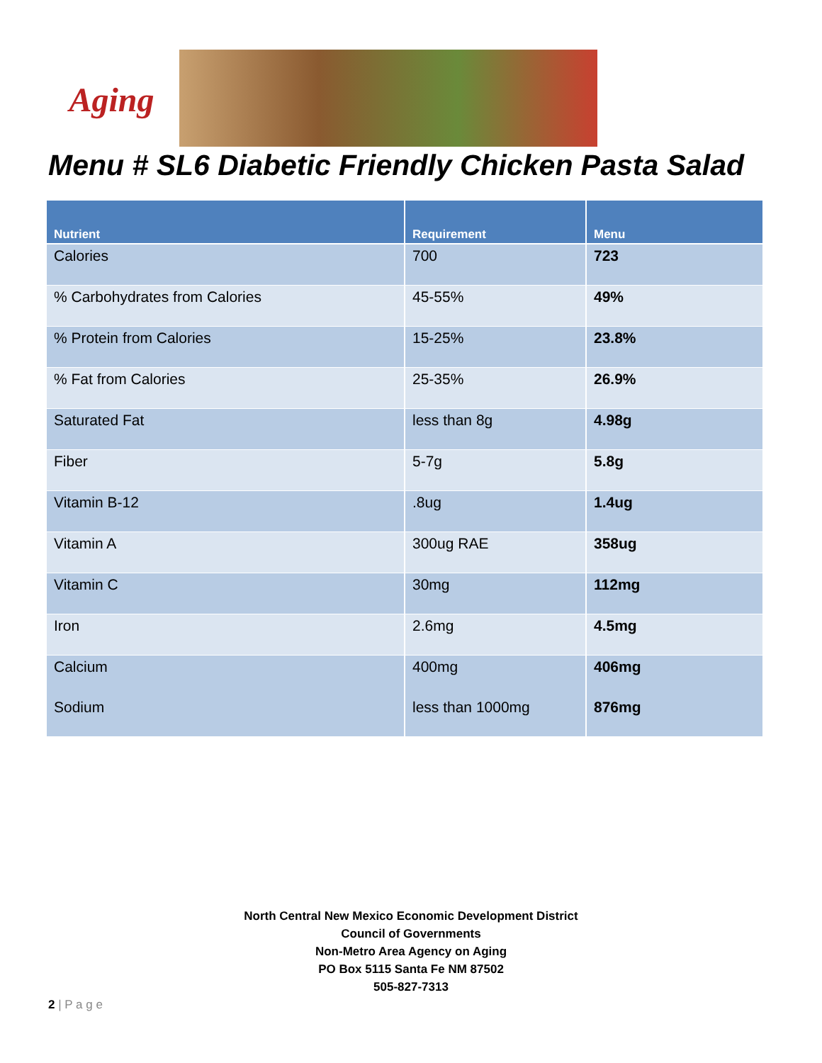Aging
Menu # SL6 Diabetic Friendly Chicken Pasta Salad
| Nutrient | Requirement | Menu |
| --- | --- | --- |
| Calories | 700 | 723 |
| % Carbohydrates from Calories | 45-55% | 49% |
| % Protein from Calories | 15-25% | 23.8% |
| % Fat from Calories | 25-35% | 26.9% |
| Saturated Fat | less than 8g | 4.98g |
| Fiber | 5-7g | 5.8g |
| Vitamin B-12 | .8ug | 1.4ug |
| Vitamin A | 300ug RAE | 358ug |
| Vitamin C | 30mg | 112mg |
| Iron | 2.6mg | 4.5mg |
| Calcium | 400mg | 406mg |
| Sodium | less than 1000mg | 876mg |
North Central New Mexico Economic Development District
Council of Governments
Non-Metro Area Agency on Aging
PO Box 5115 Santa Fe NM 87502
505-827-7313
2 | P a g e